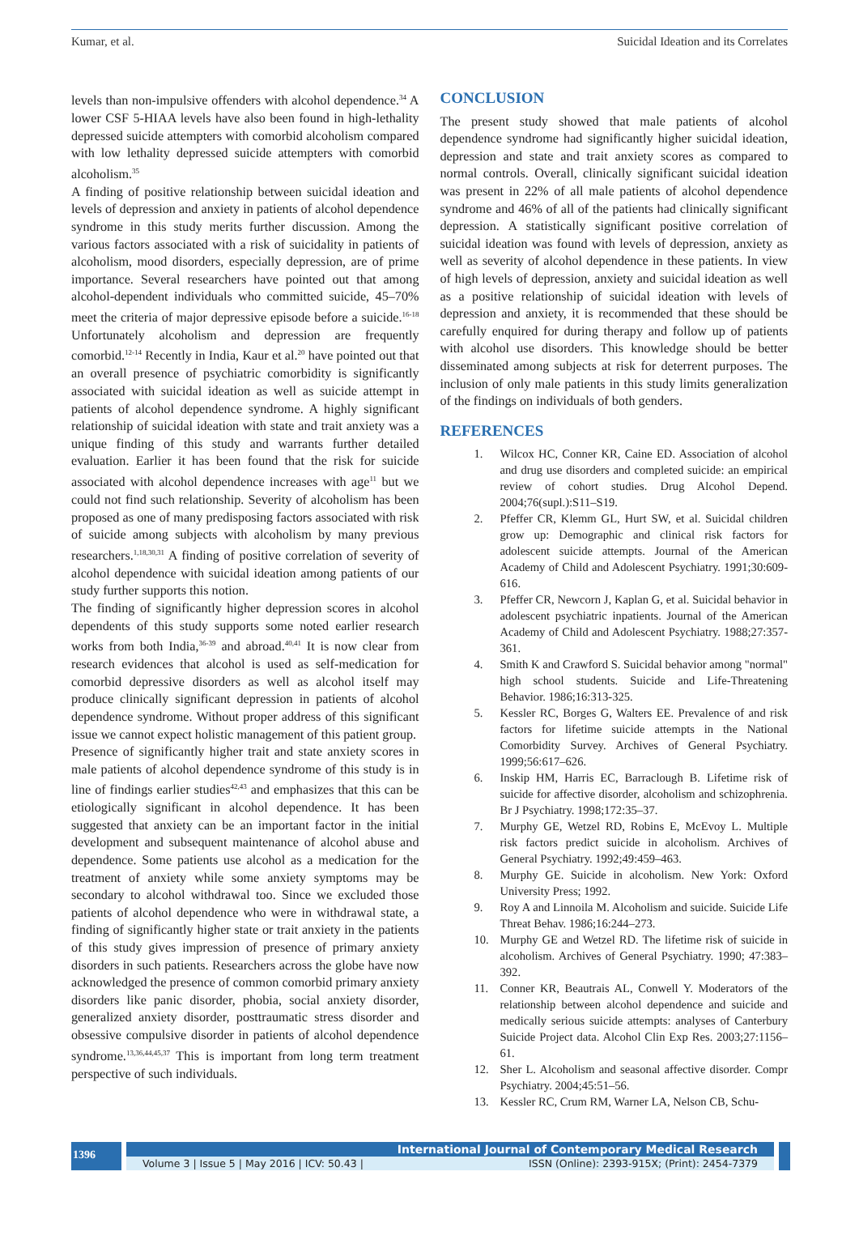Kumar, et al. Suicidal Ideation and its Correlates
levels than non-impulsive offenders with alcohol dependence.<sup>34</sup> A lower CSF 5-HIAA levels have also been found in high-lethality depressed suicide attempters with comorbid alcoholism compared with low lethality depressed suicide attempters with comorbid alcoholism.<sup>35</sup>
A finding of positive relationship between suicidal ideation and levels of depression and anxiety in patients of alcohol dependence syndrome in this study merits further discussion. Among the various factors associated with a risk of suicidality in patients of alcoholism, mood disorders, especially depression, are of prime importance. Several researchers have pointed out that among alcohol-dependent individuals who committed suicide, 45–70% meet the criteria of major depressive episode before a suicide.<sup>16-18</sup> Unfortunately alcoholism and depression are frequently comorbid.<sup>12-14</sup> Recently in India, Kaur et al.<sup>20</sup> have pointed out that an overall presence of psychiatric comorbidity is significantly associated with suicidal ideation as well as suicide attempt in patients of alcohol dependence syndrome. A highly significant relationship of suicidal ideation with state and trait anxiety was a unique finding of this study and warrants further detailed evaluation. Earlier it has been found that the risk for suicide associated with alcohol dependence increases with age<sup>11</sup> but we could not find such relationship. Severity of alcoholism has been proposed as one of many predisposing factors associated with risk of suicide among subjects with alcoholism by many previous researchers.<sup>1,18,30,31</sup> A finding of positive correlation of severity of alcohol dependence with suicidal ideation among patients of our study further supports this notion.
The finding of significantly higher depression scores in alcohol dependents of this study supports some noted earlier research works from both India,<sup>36-39</sup> and abroad.<sup>40,41</sup> It is now clear from research evidences that alcohol is used as self-medication for comorbid depressive disorders as well as alcohol itself may produce clinically significant depression in patients of alcohol dependence syndrome. Without proper address of this significant issue we cannot expect holistic management of this patient group.
Presence of significantly higher trait and state anxiety scores in male patients of alcohol dependence syndrome of this study is in line of findings earlier studies<sup>42,43</sup> and emphasizes that this can be etiologically significant in alcohol dependence. It has been suggested that anxiety can be an important factor in the initial development and subsequent maintenance of alcohol abuse and dependence. Some patients use alcohol as a medication for the treatment of anxiety while some anxiety symptoms may be secondary to alcohol withdrawal too. Since we excluded those patients of alcohol dependence who were in withdrawal state, a finding of significantly higher state or trait anxiety in the patients of this study gives impression of presence of primary anxiety disorders in such patients. Researchers across the globe have now acknowledged the presence of common comorbid primary anxiety disorders like panic disorder, phobia, social anxiety disorder, generalized anxiety disorder, posttraumatic stress disorder and obsessive compulsive disorder in patients of alcohol dependence syndrome.<sup>13,36,44,45,37</sup> This is important from long term treatment perspective of such individuals.
CONCLUSION
The present study showed that male patients of alcohol dependence syndrome had significantly higher suicidal ideation, depression and state and trait anxiety scores as compared to normal controls. Overall, clinically significant suicidal ideation was present in 22% of all male patients of alcohol dependence syndrome and 46% of all of the patients had clinically significant depression. A statistically significant positive correlation of suicidal ideation was found with levels of depression, anxiety as well as severity of alcohol dependence in these patients. In view of high levels of depression, anxiety and suicidal ideation as well as a positive relationship of suicidal ideation with levels of depression and anxiety, it is recommended that these should be carefully enquired for during therapy and follow up of patients with alcohol use disorders. This knowledge should be better disseminated among subjects at risk for deterrent purposes. The inclusion of only male patients in this study limits generalization of the findings on individuals of both genders.
REFERENCES
1. Wilcox HC, Conner KR, Caine ED. Association of alcohol and drug use disorders and completed suicide: an empirical review of cohort studies. Drug Alcohol Depend. 2004;76(supl.):S11–S19.
2. Pfeffer CR, Klemm GL, Hurt SW, et al. Suicidal children grow up: Demographic and clinical risk factors for adolescent suicide attempts. Journal of the American Academy of Child and Adolescent Psychiatry. 1991;30:609-616.
3. Pfeffer CR, Newcorn J, Kaplan G, et al. Suicidal behavior in adolescent psychiatric inpatients. Journal of the American Academy of Child and Adolescent Psychiatry. 1988;27:357-361.
4. Smith K and Crawford S. Suicidal behavior among "normal" high school students. Suicide and Life-Threatening Behavior. 1986;16:313-325.
5. Kessler RC, Borges G, Walters EE. Prevalence of and risk factors for lifetime suicide attempts in the National Comorbidity Survey. Archives of General Psychiatry. 1999;56:617–626.
6. Inskip HM, Harris EC, Barraclough B. Lifetime risk of suicide for affective disorder, alcoholism and schizophrenia. Br J Psychiatry. 1998;172:35–37.
7. Murphy GE, Wetzel RD, Robins E, McEvoy L. Multiple risk factors predict suicide in alcoholism. Archives of General Psychiatry. 1992;49:459–463.
8. Murphy GE. Suicide in alcoholism. New York: Oxford University Press; 1992.
9. Roy A and Linnoila M. Alcoholism and suicide. Suicide Life Threat Behav. 1986;16:244–273.
10. Murphy GE and Wetzel RD. The lifetime risk of suicide in alcoholism. Archives of General Psychiatry. 1990; 47:383–392.
11. Conner KR, Beautrais AL, Conwell Y. Moderators of the relationship between alcohol dependence and suicide and medically serious suicide attempts: analyses of Canterbury Suicide Project data. Alcohol Clin Exp Res. 2003;27:1156–61.
12. Sher L. Alcoholism and seasonal affective disorder. Compr Psychiatry. 2004;45:51–56.
13. Kessler RC, Crum RM, Warner LA, Nelson CB, Schu-
1396
International Journal of Contemporary Medical Research
Volume 3 | Issue 5 | May 2016 | ICV: 50.43 | ISSN (Online): 2393-915X; (Print): 2454-7379